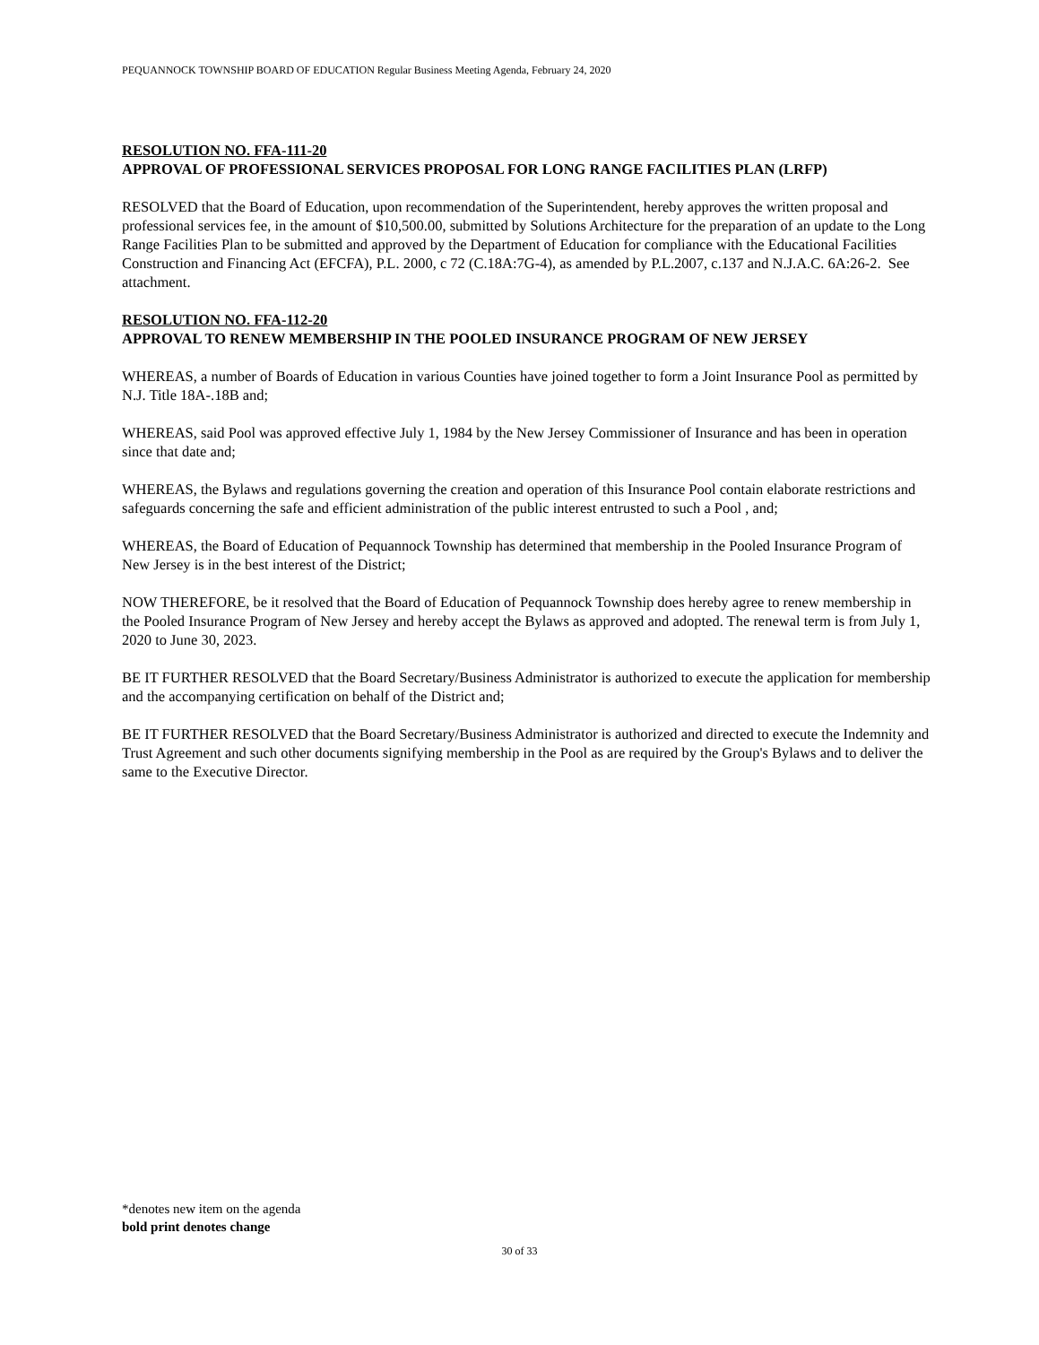PEQUANNOCK TOWNSHIP BOARD OF EDUCATION Regular Business Meeting Agenda, February 24, 2020
RESOLUTION NO. FFA-111-20
APPROVAL OF PROFESSIONAL SERVICES PROPOSAL FOR LONG RANGE FACILITIES PLAN (LRFP)
RESOLVED that the Board of Education, upon recommendation of the Superintendent, hereby approves the written proposal and professional services fee, in the amount of $10,500.00, submitted by Solutions Architecture for the preparation of an update to the Long Range Facilities Plan to be submitted and approved by the Department of Education for compliance with the Educational Facilities Construction and Financing Act (EFCFA), P.L. 2000, c 72 (C.18A:7G-4), as amended by P.L.2007, c.137 and N.J.A.C. 6A:26-2. See attachment.
RESOLUTION NO. FFA-112-20
APPROVAL TO RENEW MEMBERSHIP IN THE POOLED INSURANCE PROGRAM OF NEW JERSEY
WHEREAS, a number of Boards of Education in various Counties have joined together to form a Joint Insurance Pool as permitted by N.J. Title 18A-.18B and;
WHEREAS, said Pool was approved effective July 1, 1984 by the New Jersey Commissioner of Insurance and has been in operation since that date and;
WHEREAS, the Bylaws and regulations governing the creation and operation of this Insurance Pool contain elaborate restrictions and safeguards concerning the safe and efficient administration of the public interest entrusted to such a Pool , and;
WHEREAS, the Board of Education of Pequannock Township has determined that membership in the Pooled Insurance Program of New Jersey is in the best interest of the District;
NOW THEREFORE, be it resolved that the Board of Education of Pequannock Township does hereby agree to renew membership in the Pooled Insurance Program of New Jersey and hereby accept the Bylaws as approved and adopted. The renewal term is from July 1, 2020 to June 30, 2023.
BE IT FURTHER RESOLVED that the Board Secretary/Business Administrator is authorized to execute the application for membership and the accompanying certification on behalf of the District and;
BE IT FURTHER RESOLVED that the Board Secretary/Business Administrator is authorized and directed to execute the Indemnity and Trust Agreement and such other documents signifying membership in the Pool as are required by the Group's Bylaws and to deliver the same to the Executive Director.
*denotes new item on the agenda
bold print denotes change
30 of 33